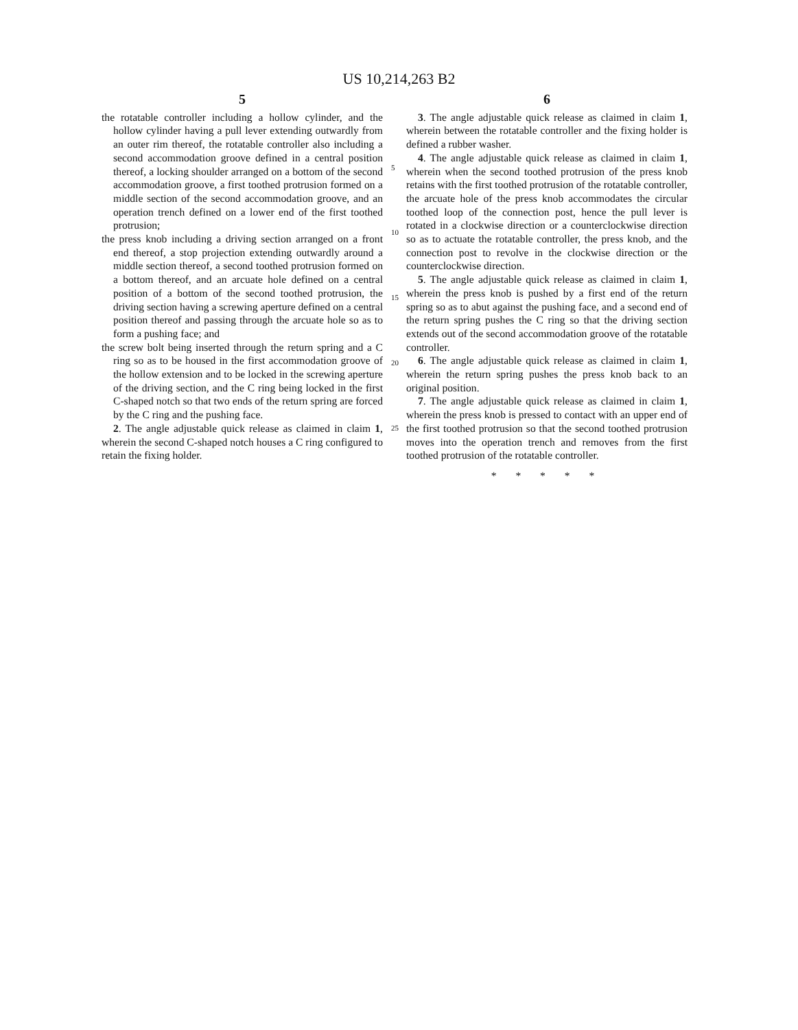US 10,214,263 B2
5
the rotatable controller including a hollow cylinder, and the hollow cylinder having a pull lever extending outwardly from an outer rim thereof, the rotatable controller also including a second accommodation groove defined in a central position thereof, a locking shoulder arranged on a bottom of the second accommodation groove, a first toothed protrusion formed on a middle section of the second accommodation groove, and an operation trench defined on a lower end of the first toothed protrusion;
the press knob including a driving section arranged on a front end thereof, a stop projection extending outwardly around a middle section thereof, a second toothed protrusion formed on a bottom thereof, and an arcuate hole defined on a central position of a bottom of the second toothed protrusion, the driving section having a screwing aperture defined on a central position thereof and passing through the arcuate hole so as to form a pushing face; and
the screw bolt being inserted through the return spring and a C ring so as to be housed in the first accommodation groove of the hollow extension and to be locked in the screwing aperture of the driving section, and the C ring being locked in the first C-shaped notch so that two ends of the return spring are forced by the C ring and the pushing face.
2. The angle adjustable quick release as claimed in claim 1, wherein the second C-shaped notch houses a C ring configured to retain the fixing holder.
6
3. The angle adjustable quick release as claimed in claim 1, wherein between the rotatable controller and the fixing holder is defined a rubber washer.
4. The angle adjustable quick release as claimed in claim 1, wherein when the second toothed protrusion of the press knob retains with the first toothed protrusion of the rotatable controller, the arcuate hole of the press knob accommodates the circular toothed loop of the connection post, hence the pull lever is rotated in a clockwise direction or a counterclockwise direction so as to actuate the rotatable controller, the press knob, and the connection post to revolve in the clockwise direction or the counterclockwise direction.
5. The angle adjustable quick release as claimed in claim 1, wherein the press knob is pushed by a first end of the return spring so as to abut against the pushing face, and a second end of the return spring pushes the C ring so that the driving section extends out of the second accommodation groove of the rotatable controller.
6. The angle adjustable quick release as claimed in claim 1, wherein the return spring pushes the press knob back to an original position.
7. The angle adjustable quick release as claimed in claim 1, wherein the press knob is pressed to contact with an upper end of the first toothed protrusion so that the second toothed protrusion moves into the operation trench and removes from the first toothed protrusion of the rotatable controller.
* * * * *
5
10
15
20
25